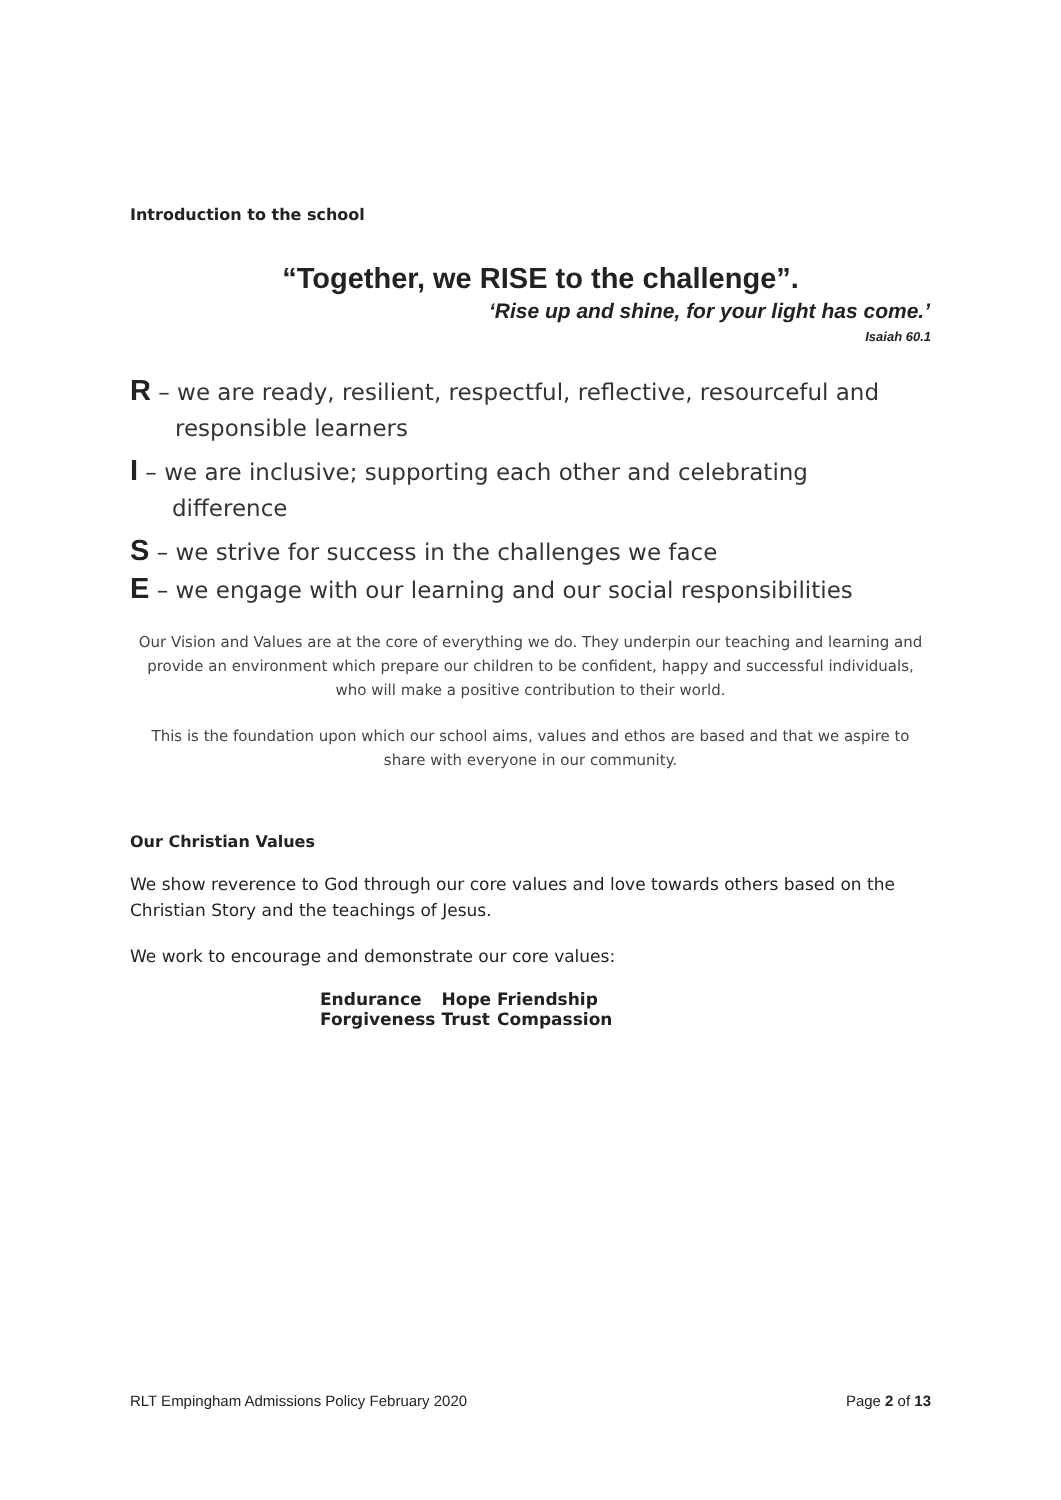Introduction to the school
“Together, we RISE to the challenge”.
‘Rise up and shine, for your light has come.’
Isaiah 60.1
R – we are ready, resilient, respectful, reflective, resourceful and
responsible learners
I – we are inclusive; supporting each other and celebrating
difference
S – we strive for success in the challenges we face
E – we engage with our learning and our social responsibilities
Our Vision and Values are at the core of everything we do. They underpin our teaching and learning and provide an environment which prepare our children to be confident, happy and successful individuals, who will make a positive contribution to their world.
This is the foundation upon which our school aims, values and ethos are based and that we aspire to share with everyone in our community.
Our Christian Values
We show reverence to God through our core values and love towards others based on the Christian Story and the teachings of Jesus.
We work to encourage and demonstrate our core values:
| Endurance | Hope | Friendship |
| Forgiveness | Trust | Compassion |
RLT Empingham Admissions Policy February 2020 Page 2 of 13